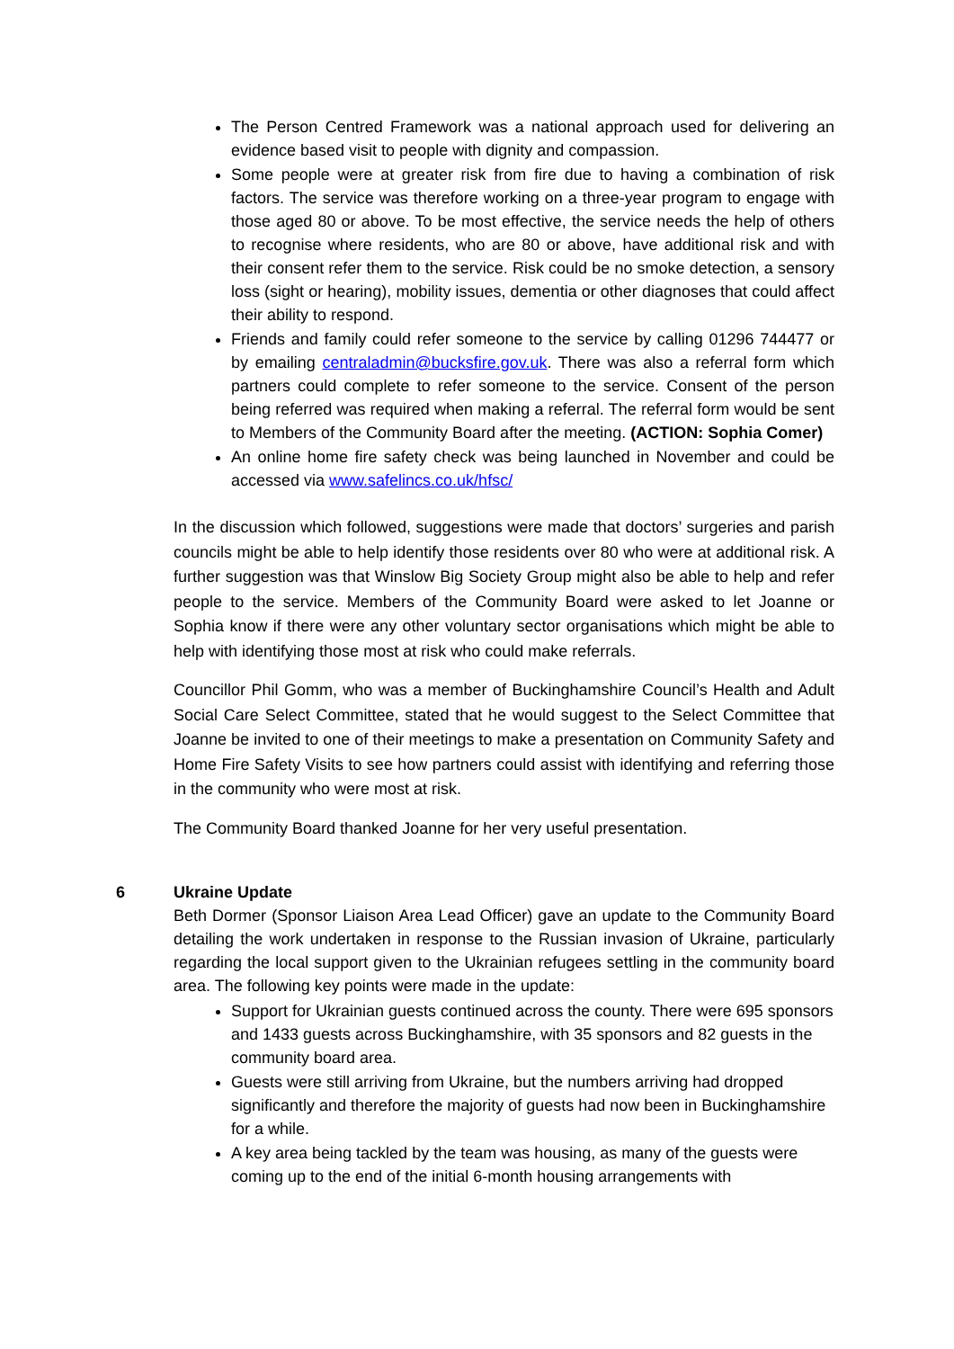The Person Centred Framework was a national approach used for delivering an evidence based visit to people with dignity and compassion.
Some people were at greater risk from fire due to having a combination of risk factors. The service was therefore working on a three-year program to engage with those aged 80 or above. To be most effective, the service needs the help of others to recognise where residents, who are 80 or above, have additional risk and with their consent refer them to the service. Risk could be no smoke detection, a sensory loss (sight or hearing), mobility issues, dementia or other diagnoses that could affect their ability to respond.
Friends and family could refer someone to the service by calling 01296 744477 or by emailing centraladmin@bucksfire.gov.uk. There was also a referral form which partners could complete to refer someone to the service. Consent of the person being referred was required when making a referral. The referral form would be sent to Members of the Community Board after the meeting. (ACTION: Sophia Comer)
An online home fire safety check was being launched in November and could be accessed via www.safelincs.co.uk/hfsc/
In the discussion which followed, suggestions were made that doctors’ surgeries and parish councils might be able to help identify those residents over 80 who were at additional risk. A further suggestion was that Winslow Big Society Group might also be able to help and refer people to the service. Members of the Community Board were asked to let Joanne or Sophia know if there were any other voluntary sector organisations which might be able to help with identifying those most at risk who could make referrals.
Councillor Phil Gomm, who was a member of Buckinghamshire Council’s Health and Adult Social Care Select Committee, stated that he would suggest to the Select Committee that Joanne be invited to one of their meetings to make a presentation on Community Safety and Home Fire Safety Visits to see how partners could assist with identifying and referring those in the community who were most at risk.
The Community Board thanked Joanne for her very useful presentation.
6 Ukraine Update
Beth Dormer (Sponsor Liaison Area Lead Officer) gave an update to the Community Board detailing the work undertaken in response to the Russian invasion of Ukraine, particularly regarding the local support given to the Ukrainian refugees settling in the community board area. The following key points were made in the update:
Support for Ukrainian guests continued across the county. There were 695 sponsors and 1433 guests across Buckinghamshire, with 35 sponsors and 82 guests in the community board area.
Guests were still arriving from Ukraine, but the numbers arriving had dropped significantly and therefore the majority of guests had now been in Buckinghamshire for a while.
A key area being tackled by the team was housing, as many of the guests were coming up to the end of the initial 6-month housing arrangements with